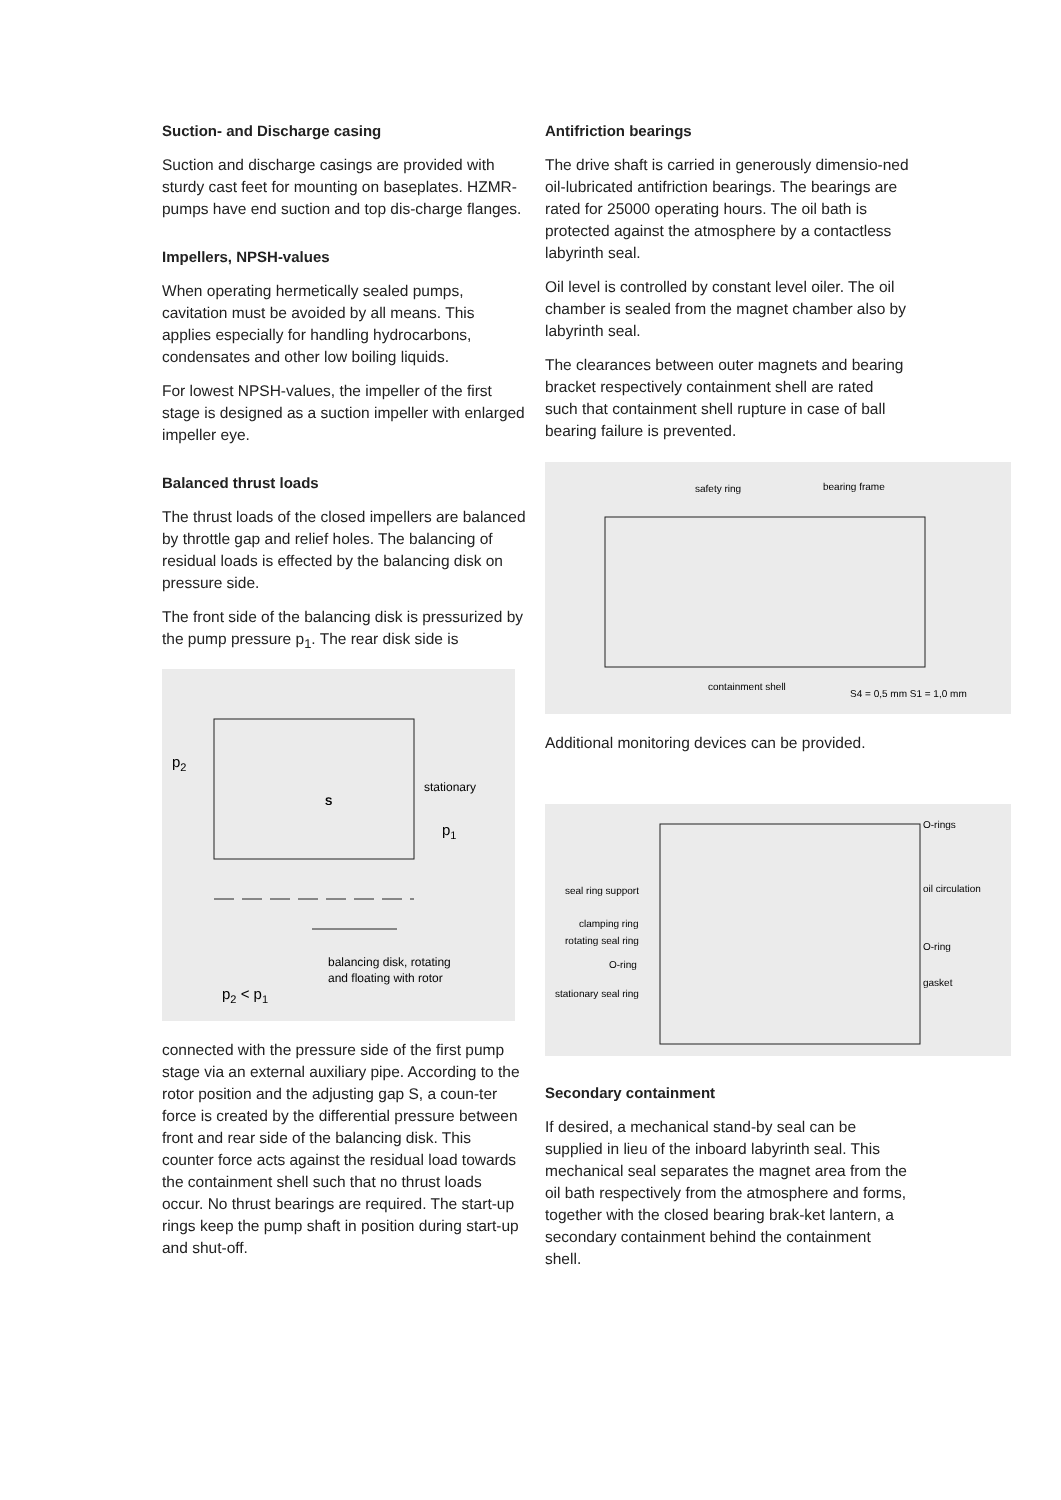Suction- and Discharge casing
Suction and discharge casings are provided with sturdy cast feet for mounting on baseplates. HZMR-pumps have end suction and top dis-charge flanges.
Impellers, NPSH-values
When operating hermetically sealed pumps, cavitation must be avoided by all means. This applies especially for handling hydrocarbons, condensates and other low boiling liquids.
For lowest NPSH-values, the impeller of the first stage is designed as a suction impeller with enlarged impeller eye.
Balanced thrust loads
The thrust loads of the closed impellers are balanced by throttle gap and relief holes. The balancing of residual loads is effected by the balancing disk on pressure side.
The front side of the balancing disk is pressurized by the pump pressure p<sub>1</sub>. The rear disk side is
p2
stationary
S
p1
balancing disk, rotating
and floating with rotor
p2 < p1
connected with the pressure side of the first pump stage via an external auxiliary pipe. According to the rotor position and the adjusting gap S, a coun-ter force is created by the differential pressure between front and rear side of the balancing disk. This counter force acts against the residual load towards the containment shell such that no thrust loads occur. No thrust bearings are required. The start-up rings keep the pump shaft in position during start-up and shut-off.
Antifriction bearings
The drive shaft is carried in generously dimensio-ned oil-lubricated antifriction bearings. The bearings are rated for 25000 operating hours. The oil bath is protected against the atmosphere by a contactless labyrinth seal.
Oil level is controlled by constant level oiler. The oil chamber is sealed from the magnet chamber also by labyrinth seal.
The clearances between outer magnets and bearing bracket respectively containment shell are rated such that containment shell rupture in case of ball bearing failure is prevented.
safety ring
bearing frame
containment shell
S4 = 0,5 mm S1 = 1,0 mm
Additional monitoring devices can be provided.
O-rings
seal ring support
oil circulation
clamping ring
rotating seal ring
O-ring
O-ring
gasket
stationary seal ring
Secondary containment
If desired, a mechanical stand-by seal can be supplied in lieu of the inboard labyrinth seal. This mechanical seal separates the magnet area from the oil bath respectively from the atmosphere and forms, together with the closed bearing brak-ket lantern, a secondary containment behind the containment shell.